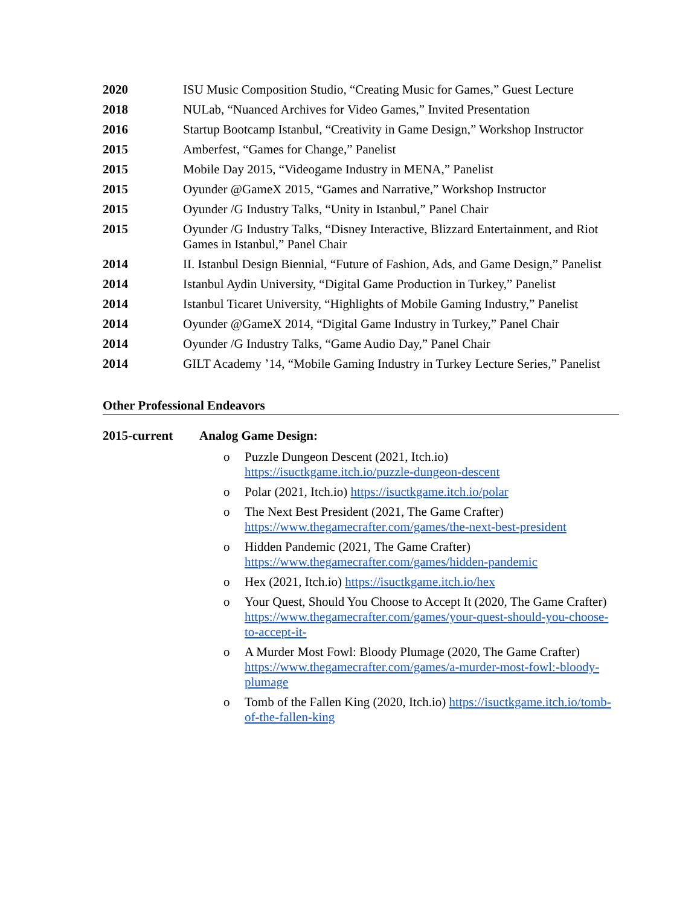2020 ISU Music Composition Studio, “Creating Music for Games,” Guest Lecture
2018 NULab, “Nuanced Archives for Video Games,” Invited Presentation
2016 Startup Bootcamp Istanbul, “Creativity in Game Design,” Workshop Instructor
2015 Amberfest, “Games for Change,” Panelist
2015 Mobile Day 2015, “Videogame Industry in MENA,” Panelist
2015 Oyunder @GameX 2015, “Games and Narrative,” Workshop Instructor
2015 Oyunder /G Industry Talks, “Unity in Istanbul,” Panel Chair
2015 Oyunder /G Industry Talks, “Disney Interactive, Blizzard Entertainment, and Riot Games in Istanbul,” Panel Chair
2014 II. Istanbul Design Biennial, “Future of Fashion, Ads, and Game Design,” Panelist
2014 Istanbul Aydin University, “Digital Game Production in Turkey,” Panelist
2014 Istanbul Ticaret University, “Highlights of Mobile Gaming Industry,” Panelist
2014 Oyunder @GameX 2014, “Digital Game Industry in Turkey,” Panel Chair
2014 Oyunder /G Industry Talks, “Game Audio Day,” Panel Chair
2014 GILT Academy ’14, “Mobile Gaming Industry in Turkey Lecture Series,” Panelist
Other Professional Endeavors
2015-current Analog Game Design:
o Puzzle Dungeon Descent (2021, Itch.io) https://isuctkgame.itch.io/puzzle-dungeon-descent
o Polar (2021, Itch.io) https://isuctkgame.itch.io/polar
o The Next Best President (2021, The Game Crafter) https://www.thegamecrafter.com/games/the-next-best-president
o Hidden Pandemic (2021, The Game Crafter) https://www.thegamecrafter.com/games/hidden-pandemic
o Hex (2021, Itch.io) https://isuctkgame.itch.io/hex
o Your Quest, Should You Choose to Accept It (2020, The Game Crafter) https://www.thegamecrafter.com/games/your-quest-should-you-choose-to-accept-it-
o A Murder Most Fowl: Bloody Plumage (2020, The Game Crafter) https://www.thegamecrafter.com/games/a-murder-most-fowl:-bloody-plumage
o Tomb of the Fallen King (2020, Itch.io) https://isuctkgame.itch.io/tomb-of-the-fallen-king